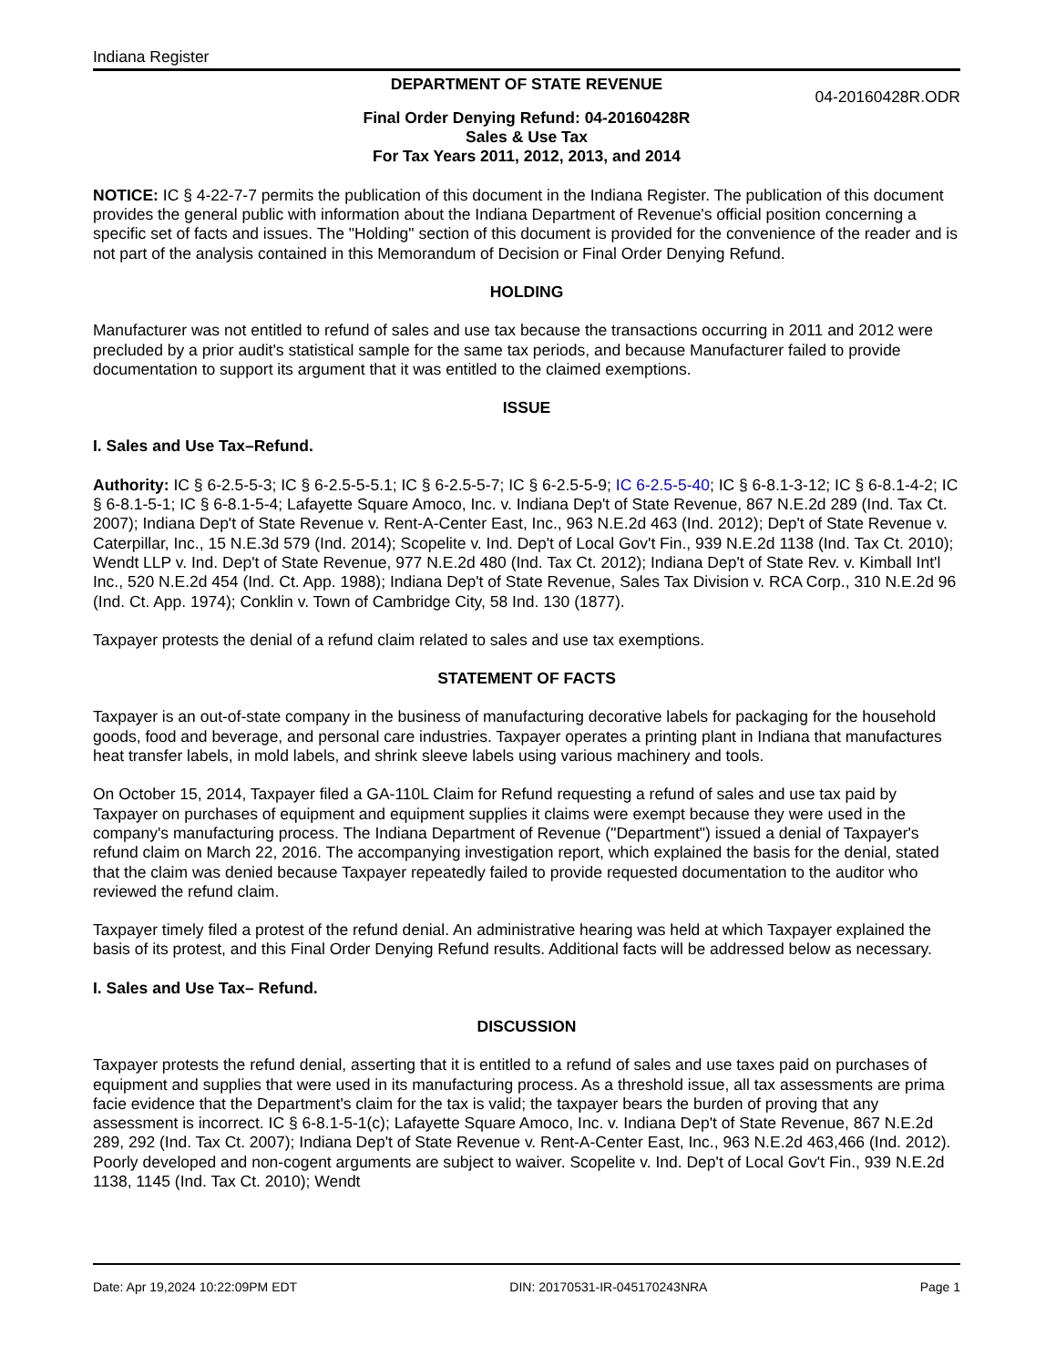Indiana Register
DEPARTMENT OF STATE REVENUE
04-20160428R.ODR
Final Order Denying Refund: 04-20160428R
Sales & Use Tax
For Tax Years 2011, 2012, 2013, and 2014
NOTICE: IC § 4-22-7-7 permits the publication of this document in the Indiana Register. The publication of this document provides the general public with information about the Indiana Department of Revenue's official position concerning a specific set of facts and issues. The "Holding" section of this document is provided for the convenience of the reader and is not part of the analysis contained in this Memorandum of Decision or Final Order Denying Refund.
HOLDING
Manufacturer was not entitled to refund of sales and use tax because the transactions occurring in 2011 and 2012 were precluded by a prior audit's statistical sample for the same tax periods, and because Manufacturer failed to provide documentation to support its argument that it was entitled to the claimed exemptions.
ISSUE
I. Sales and Use Tax–Refund.
Authority: IC § 6-2.5-5-3; IC § 6-2.5-5-5.1; IC § 6-2.5-5-7; IC § 6-2.5-5-9; IC 6-2.5-5-40; IC § 6-8.1-3-12; IC § 6-8.1-4-2; IC § 6-8.1-5-1; IC § 6-8.1-5-4; Lafayette Square Amoco, Inc. v. Indiana Dep't of State Revenue, 867 N.E.2d 289 (Ind. Tax Ct. 2007); Indiana Dep't of State Revenue v. Rent-A-Center East, Inc., 963 N.E.2d 463 (Ind. 2012); Dep't of State Revenue v. Caterpillar, Inc., 15 N.E.3d 579 (Ind. 2014); Scopelite v. Ind. Dep't of Local Gov't Fin., 939 N.E.2d 1138 (Ind. Tax Ct. 2010); Wendt LLP v. Ind. Dep't of State Revenue, 977 N.E.2d 480 (Ind. Tax Ct. 2012); Indiana Dep't of State Rev. v. Kimball Int'l Inc., 520 N.E.2d 454 (Ind. Ct. App. 1988); Indiana Dep't of State Revenue, Sales Tax Division v. RCA Corp., 310 N.E.2d 96 (Ind. Ct. App. 1974); Conklin v. Town of Cambridge City, 58 Ind. 130 (1877).
Taxpayer protests the denial of a refund claim related to sales and use tax exemptions.
STATEMENT OF FACTS
Taxpayer is an out-of-state company in the business of manufacturing decorative labels for packaging for the household goods, food and beverage, and personal care industries. Taxpayer operates a printing plant in Indiana that manufactures heat transfer labels, in mold labels, and shrink sleeve labels using various machinery and tools.
On October 15, 2014, Taxpayer filed a GA-110L Claim for Refund requesting a refund of sales and use tax paid by Taxpayer on purchases of equipment and equipment supplies it claims were exempt because they were used in the company's manufacturing process. The Indiana Department of Revenue ("Department") issued a denial of Taxpayer's refund claim on March 22, 2016. The accompanying investigation report, which explained the basis for the denial, stated that the claim was denied because Taxpayer repeatedly failed to provide requested documentation to the auditor who reviewed the refund claim.
Taxpayer timely filed a protest of the refund denial. An administrative hearing was held at which Taxpayer explained the basis of its protest, and this Final Order Denying Refund results. Additional facts will be addressed below as necessary.
I. Sales and Use Tax– Refund.
DISCUSSION
Taxpayer protests the refund denial, asserting that it is entitled to a refund of sales and use taxes paid on purchases of equipment and supplies that were used in its manufacturing process. As a threshold issue, all tax assessments are prima facie evidence that the Department's claim for the tax is valid; the taxpayer bears the burden of proving that any assessment is incorrect. IC § 6-8.1-5-1(c); Lafayette Square Amoco, Inc. v. Indiana Dep't of State Revenue, 867 N.E.2d 289, 292 (Ind. Tax Ct. 2007); Indiana Dep't of State Revenue v. Rent-A-Center East, Inc., 963 N.E.2d 463,466 (Ind. 2012). Poorly developed and non-cogent arguments are subject to waiver. Scopelite v. Ind. Dep't of Local Gov't Fin., 939 N.E.2d 1138, 1145 (Ind. Tax Ct. 2010); Wendt
Date: Apr 19,2024 10:22:09PM EDT DIN: 20170531-IR-045170243NRA Page 1